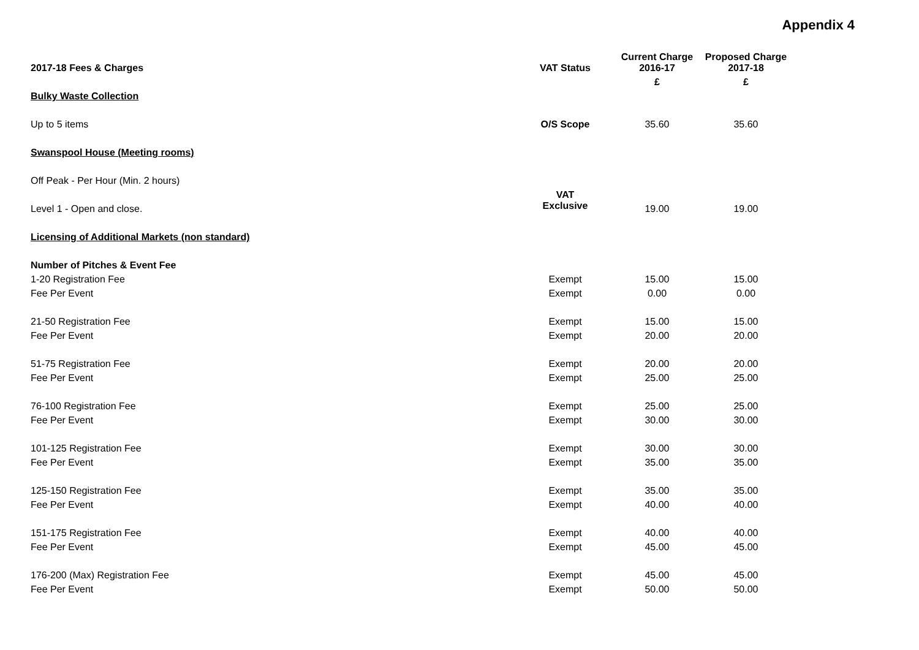Appendix 4
| 2017-18 Fees & Charges | VAT Status | Current Charge 2016-17 | Proposed Charge 2017-18 |
| --- | --- | --- | --- |
| | | £ | £ |
| Bulky Waste Collection | | | |
| Up to 5 items | O/S Scope | 35.60 | 35.60 |
| Swanspool House (Meeting rooms) | | | |
| Off Peak - Per Hour (Min. 2 hours) | | | |
| Level 1 - Open and close. | VAT Exclusive | 19.00 | 19.00 |
| Licensing of Additional Markets (non standard) | | | |
| Number of Pitches & Event Fee | | | |
| 1-20 Registration Fee | Exempt | 15.00 | 15.00 |
| Fee Per Event | Exempt | 0.00 | 0.00 |
| 21-50 Registration Fee | Exempt | 15.00 | 15.00 |
| Fee Per Event | Exempt | 20.00 | 20.00 |
| 51-75 Registration Fee | Exempt | 20.00 | 20.00 |
| Fee Per Event | Exempt | 25.00 | 25.00 |
| 76-100 Registration Fee | Exempt | 25.00 | 25.00 |
| Fee Per Event | Exempt | 30.00 | 30.00 |
| 101-125 Registration Fee | Exempt | 30.00 | 30.00 |
| Fee Per Event | Exempt | 35.00 | 35.00 |
| 125-150 Registration Fee | Exempt | 35.00 | 35.00 |
| Fee Per Event | Exempt | 40.00 | 40.00 |
| 151-175 Registration Fee | Exempt | 40.00 | 40.00 |
| Fee Per Event | Exempt | 45.00 | 45.00 |
| 176-200 (Max) Registration Fee | Exempt | 45.00 | 45.00 |
| Fee Per Event | Exempt | 50.00 | 50.00 |